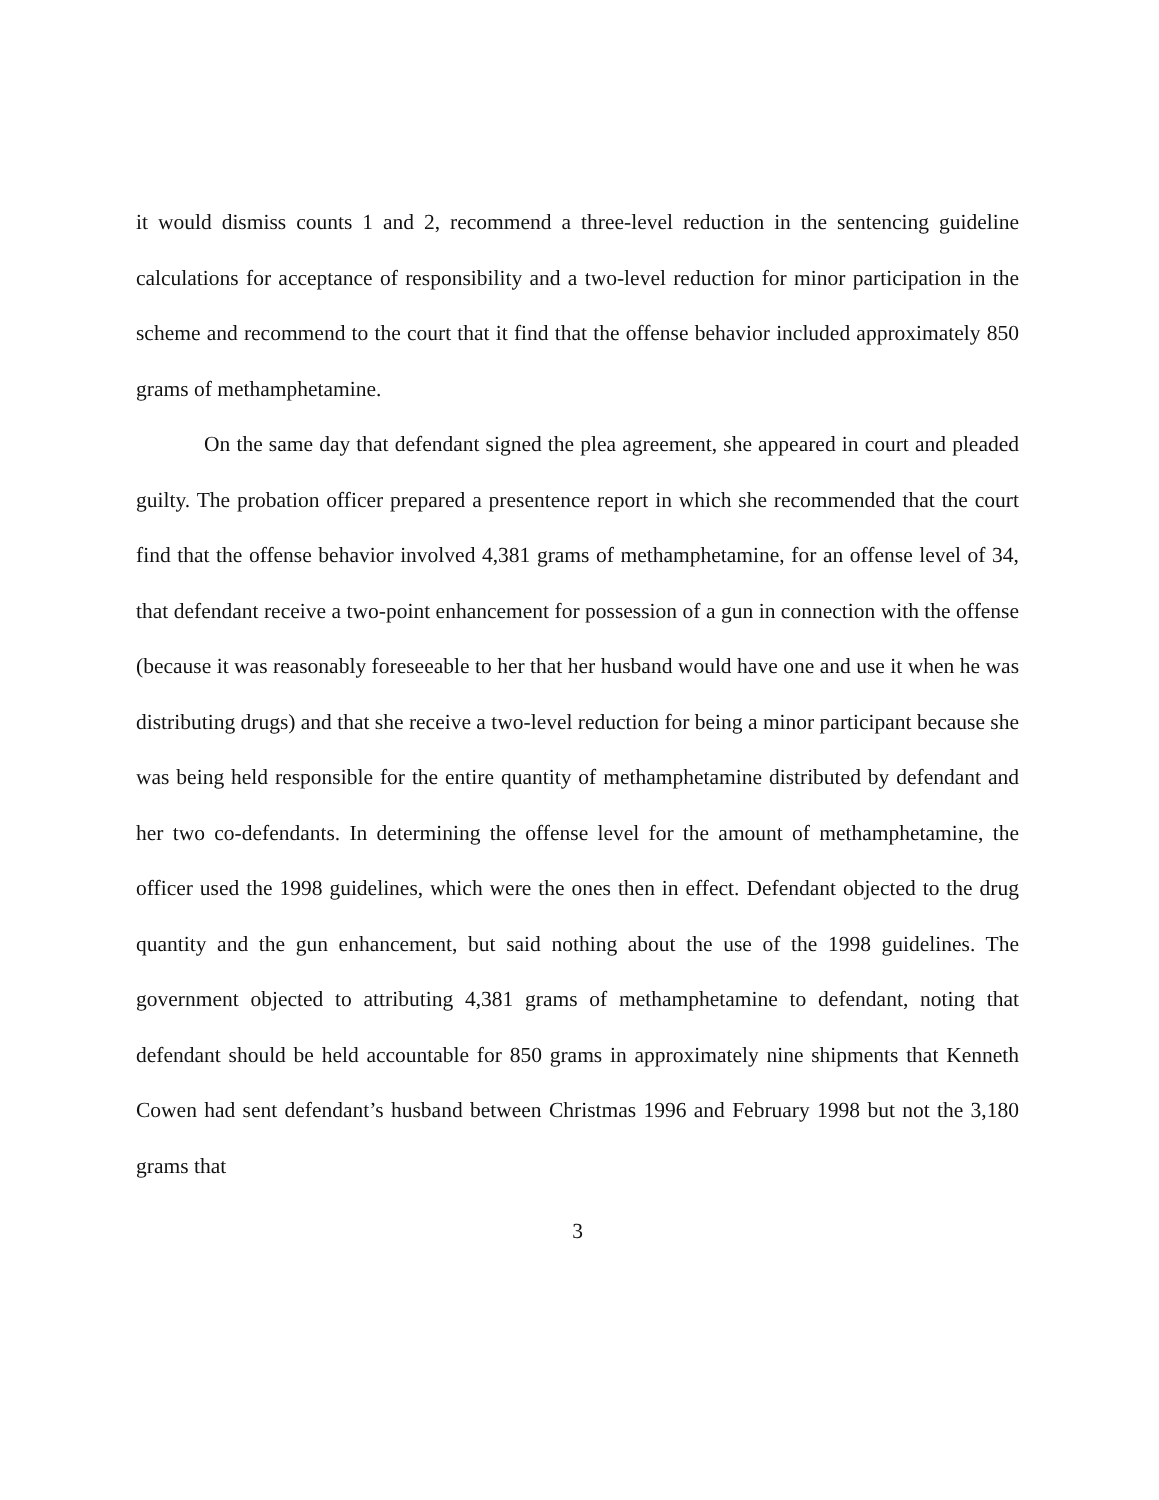it would dismiss counts 1 and 2, recommend a three-level reduction in the sentencing guideline calculations for acceptance of responsibility and a two-level reduction for minor participation in the scheme and recommend to the court that it find that the offense behavior included approximately 850 grams of methamphetamine.
On the same day that defendant signed the plea agreement, she appeared in court and pleaded guilty. The probation officer prepared a presentence report in which she recommended that the court find that the offense behavior involved 4,381 grams of methamphetamine, for an offense level of 34, that defendant receive a two-point enhancement for possession of a gun in connection with the offense (because it was reasonably foreseeable to her that her husband would have one and use it when he was distributing drugs) and that she receive a two-level reduction for being a minor participant because she was being held responsible for the entire quantity of methamphetamine distributed by defendant and her two co-defendants. In determining the offense level for the amount of methamphetamine, the officer used the 1998 guidelines, which were the ones then in effect. Defendant objected to the drug quantity and the gun enhancement, but said nothing about the use of the 1998 guidelines. The government objected to attributing 4,381 grams of methamphetamine to defendant, noting that defendant should be held accountable for 850 grams in approximately nine shipments that Kenneth Cowen had sent defendant’s husband between Christmas 1996 and February 1998 but not the 3,180 grams that
3